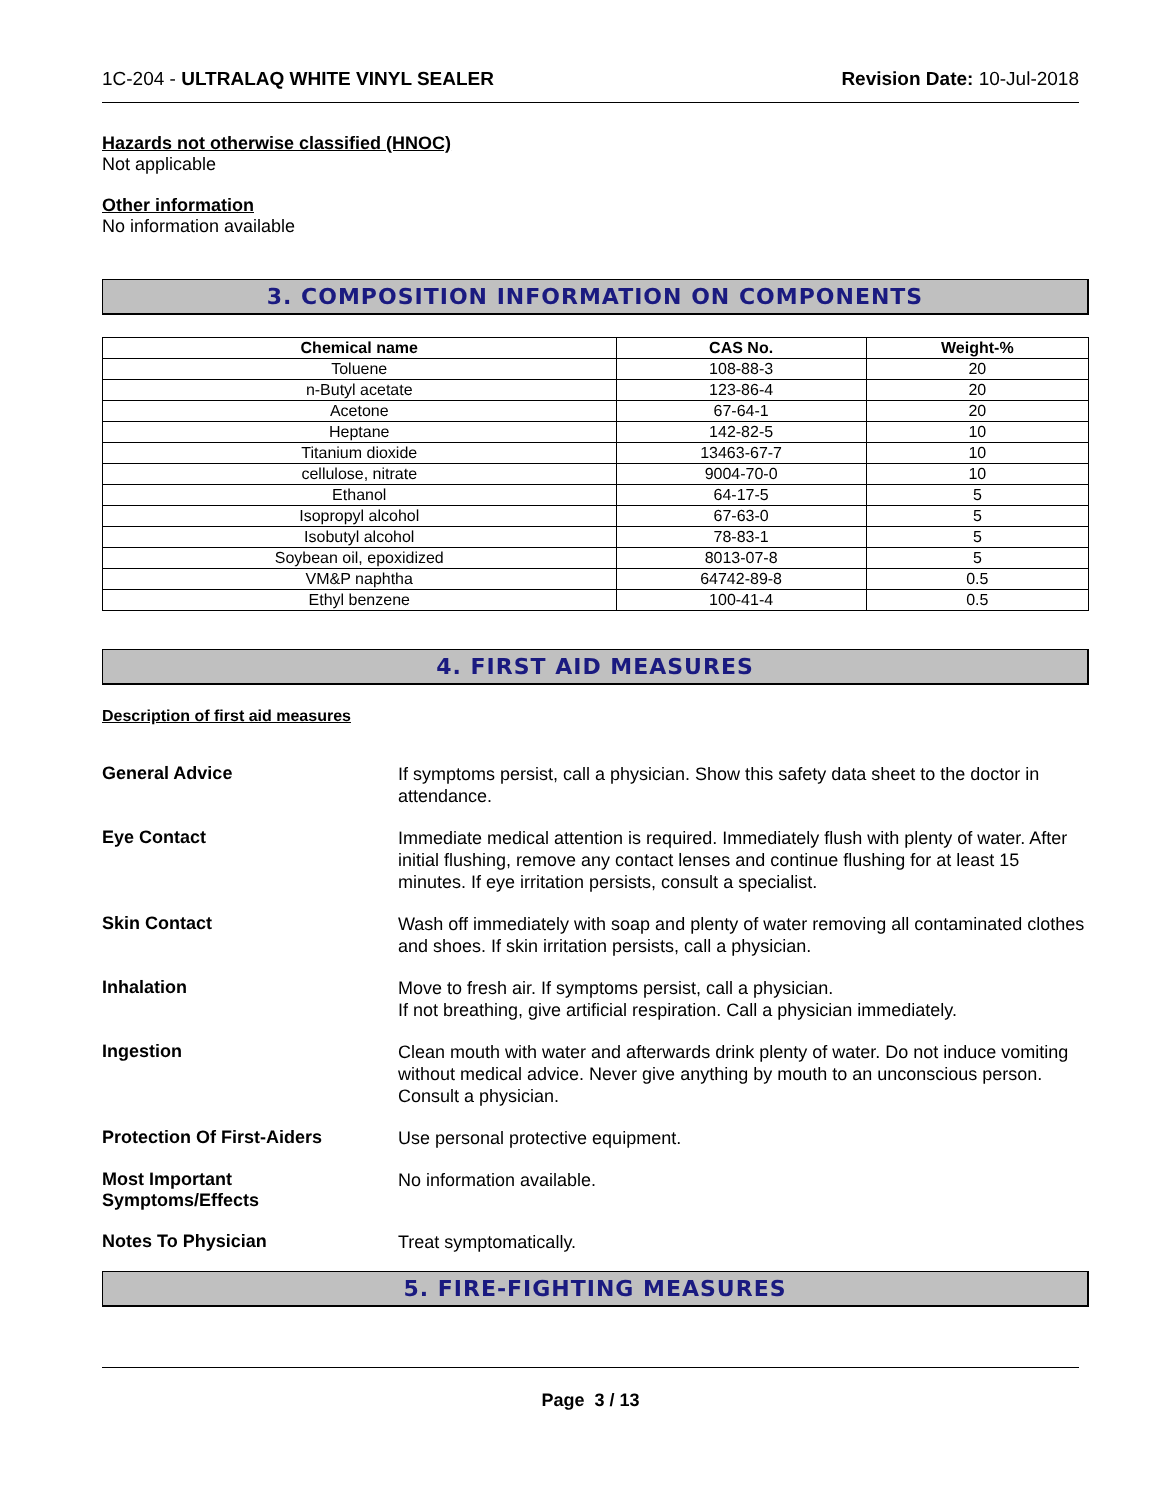1C-204 - ULTRALAQ WHITE VINYL SEALER Revision Date: 10-Jul-2018
Hazards not otherwise classified (HNOC)
Not applicable
Other information
No information available
3. COMPOSITION INFORMATION ON COMPONENTS
| Chemical name | CAS No. | Weight-% |
| --- | --- | --- |
| Toluene | 108-88-3 | 20 |
| n-Butyl acetate | 123-86-4 | 20 |
| Acetone | 67-64-1 | 20 |
| Heptane | 142-82-5 | 10 |
| Titanium dioxide | 13463-67-7 | 10 |
| cellulose, nitrate | 9004-70-0 | 10 |
| Ethanol | 64-17-5 | 5 |
| Isopropyl alcohol | 67-63-0 | 5 |
| Isobutyl alcohol | 78-83-1 | 5 |
| Soybean oil, epoxidized | 8013-07-8 | 5 |
| VM&P naphtha | 64742-89-8 | 0.5 |
| Ethyl benzene | 100-41-4 | 0.5 |
4. FIRST AID MEASURES
Description of first aid measures
General Advice
If symptoms persist, call a physician. Show this safety data sheet to the doctor in attendance.
Eye Contact
Immediate medical attention is required. Immediately flush with plenty of water. After initial flushing, remove any contact lenses and continue flushing for at least 15 minutes. If eye irritation persists, consult a specialist.
Skin Contact
Wash off immediately with soap and plenty of water removing all contaminated clothes and shoes. If skin irritation persists, call a physician.
Inhalation
Move to fresh air. If symptoms persist, call a physician.
If not breathing, give artificial respiration. Call a physician immediately.
Ingestion
Clean mouth with water and afterwards drink plenty of water. Do not induce vomiting without medical advice. Never give anything by mouth to an unconscious person. Consult a physician.
Protection Of First-Aiders
Use personal protective equipment.
Most Important
Symptoms/Effects
No information available.
Notes To Physician
Treat symptomatically.
5. FIRE-FIGHTING MEASURES
Page 3 / 13